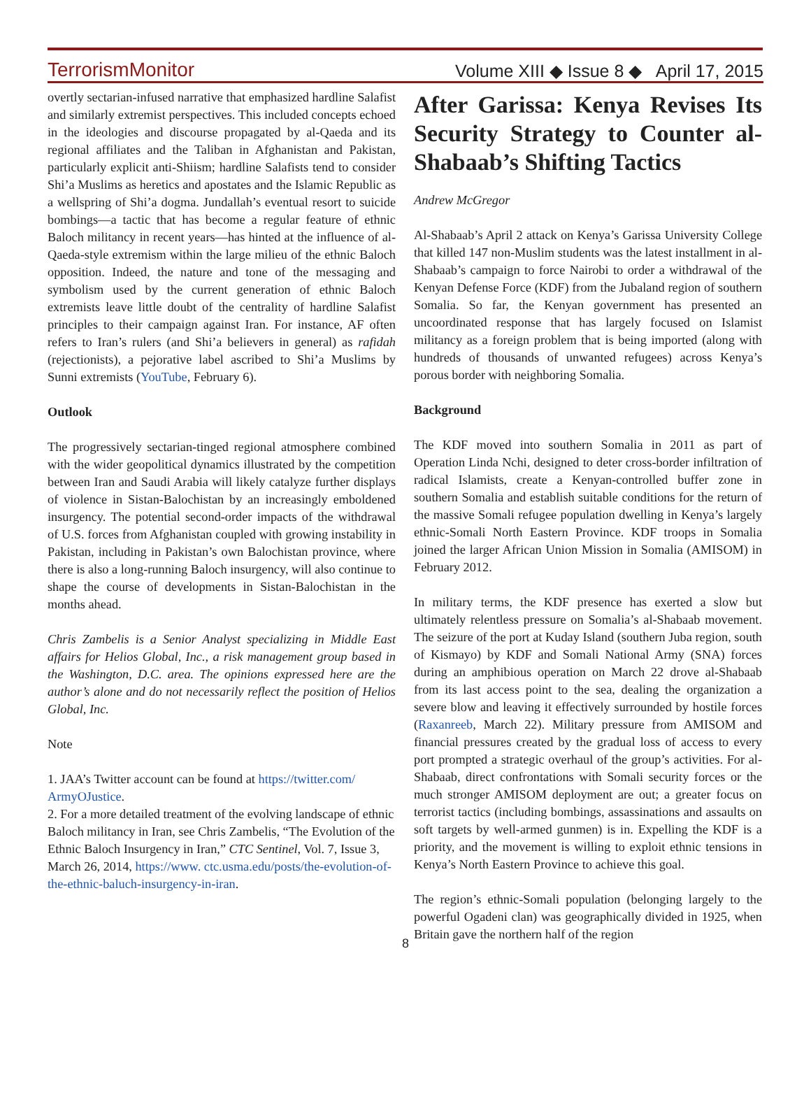TerrorismMonitor Volume XIII ◆ Issue 8 ◆ April 17, 2015
overtly sectarian-infused narrative that emphasized hardline Salafist and similarly extremist perspectives. This included concepts echoed in the ideologies and discourse propagated by al-Qaeda and its regional affiliates and the Taliban in Afghanistan and Pakistan, particularly explicit anti-Shiism; hardline Salafists tend to consider Shi’a Muslims as heretics and apostates and the Islamic Republic as a wellspring of Shi’a dogma. Jundallah’s eventual resort to suicide bombings—a tactic that has become a regular feature of ethnic Baloch militancy in recent years—has hinted at the influence of al-Qaeda-style extremism within the large milieu of the ethnic Baloch opposition. Indeed, the nature and tone of the messaging and symbolism used by the current generation of ethnic Baloch extremists leave little doubt of the centrality of hardline Salafist principles to their campaign against Iran. For instance, AF often refers to Iran’s rulers (and Shi’a believers in general) as rafidah (rejectionists), a pejorative label ascribed to Shi’a Muslims by Sunni extremists (YouTube, February 6).
Outlook
The progressively sectarian-tinged regional atmosphere combined with the wider geopolitical dynamics illustrated by the competition between Iran and Saudi Arabia will likely catalyze further displays of violence in Sistan-Balochistan by an increasingly emboldened insurgency. The potential second-order impacts of the withdrawal of U.S. forces from Afghanistan coupled with growing instability in Pakistan, including in Pakistan’s own Balochistan province, where there is also a long-running Baloch insurgency, will also continue to shape the course of developments in Sistan-Balochistan in the months ahead.
Chris Zambelis is a Senior Analyst specializing in Middle East affairs for Helios Global, Inc., a risk management group based in the Washington, D.C. area. The opinions expressed here are the author’s alone and do not necessarily reflect the position of Helios Global, Inc.
Note
1. JAA’s Twitter account can be found at https://twitter.com/ ArmyOJustice.
2. For a more detailed treatment of the evolving landscape of ethnic Baloch militancy in Iran, see Chris Zambelis, “The Evolution of the Ethnic Baloch Insurgency in Iran,” CTC Sentinel, Vol. 7, Issue 3, March 26, 2014, https://www. ctc.usma.edu/posts/the-evolution-of-the-ethnic-baluch-insurgency-in-iran.
After Garissa: Kenya Revises Its Security Strategy to Counter al-Shabaab’s Shifting Tactics
Andrew McGregor
Al-Shabaab’s April 2 attack on Kenya’s Garissa University College that killed 147 non-Muslim students was the latest installment in al-Shabaab’s campaign to force Nairobi to order a withdrawal of the Kenyan Defense Force (KDF) from the Jubaland region of southern Somalia. So far, the Kenyan government has presented an uncoordinated response that has largely focused on Islamist militancy as a foreign problem that is being imported (along with hundreds of thousands of unwanted refugees) across Kenya’s porous border with neighboring Somalia.
Background
The KDF moved into southern Somalia in 2011 as part of Operation Linda Nchi, designed to deter cross-border infiltration of radical Islamists, create a Kenyan-controlled buffer zone in southern Somalia and establish suitable conditions for the return of the massive Somali refugee population dwelling in Kenya’s largely ethnic-Somali North Eastern Province. KDF troops in Somalia joined the larger African Union Mission in Somalia (AMISOM) in February 2012.
In military terms, the KDF presence has exerted a slow but ultimately relentless pressure on Somalia’s al-Shabaab movement. The seizure of the port at Kuday Island (southern Juba region, south of Kismayo) by KDF and Somali National Army (SNA) forces during an amphibious operation on March 22 drove al-Shabaab from its last access point to the sea, dealing the organization a severe blow and leaving it effectively surrounded by hostile forces (Raxanreeb, March 22). Military pressure from AMISOM and financial pressures created by the gradual loss of access to every port prompted a strategic overhaul of the group’s activities. For al-Shabaab, direct confrontations with Somali security forces or the much stronger AMISOM deployment are out; a greater focus on terrorist tactics (including bombings, assassinations and assaults on soft targets by well-armed gunmen) is in. Expelling the KDF is a priority, and the movement is willing to exploit ethnic tensions in Kenya’s North Eastern Province to achieve this goal.
The region’s ethnic-Somali population (belonging largely to the powerful Ogadeni clan) was geographically divided in 1925, when Britain gave the northern half of the region
8